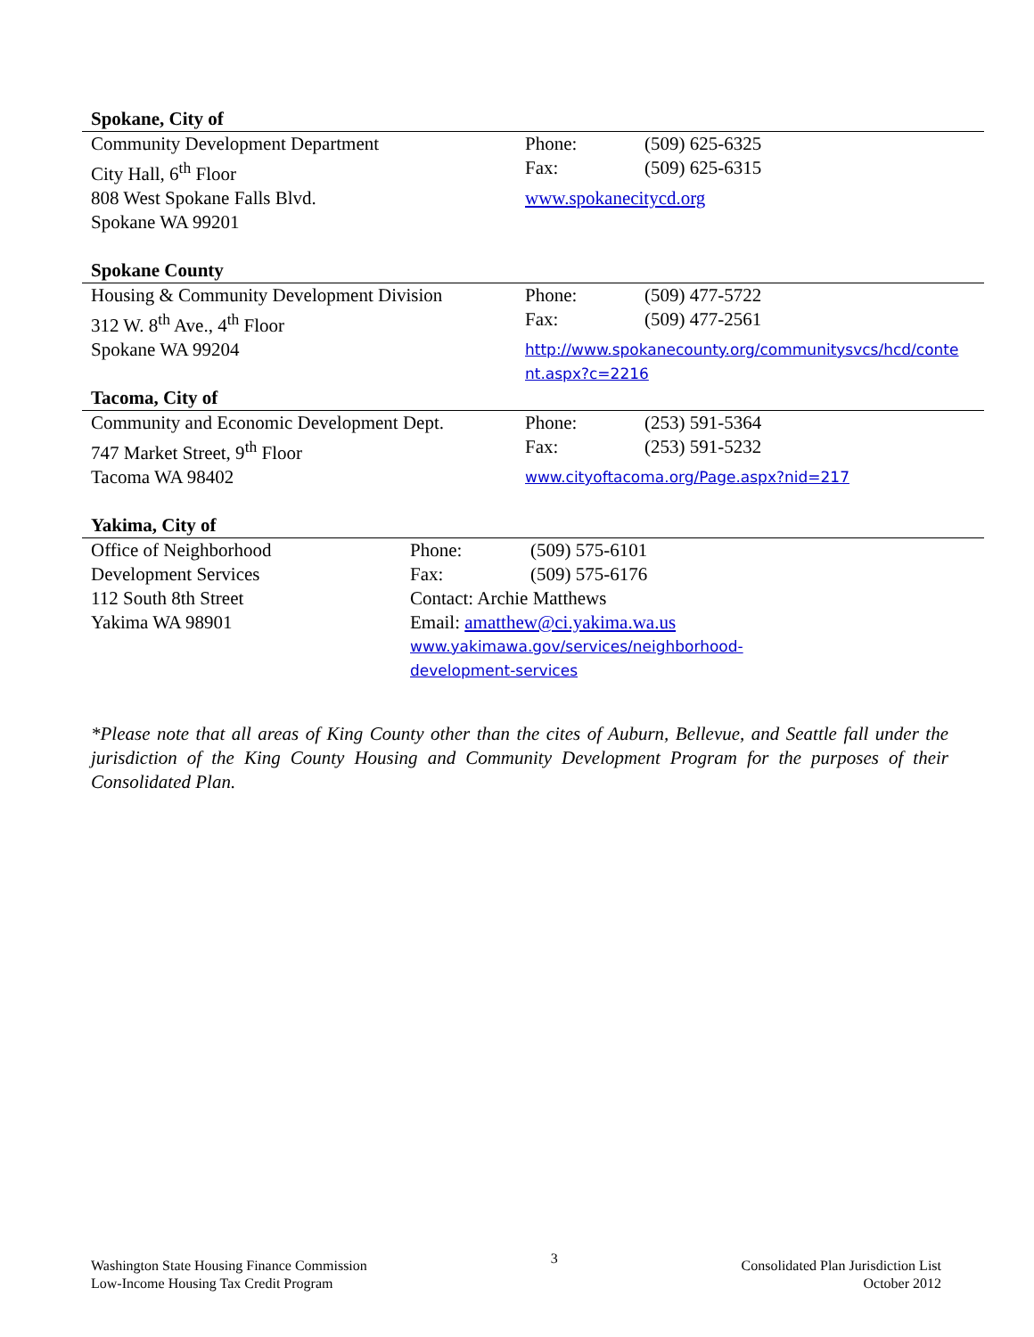| Spokane, City of | | |
| Community Development Department | Phone: | (509) 625-6325 |
| City Hall, 6<sup>th</sup> Floor | Fax: | (509) 625-6315 |
| 808 West Spokane Falls Blvd. | www.spokanecitycd.org | |
| Spokane WA 99201 | | |
| Spokane County | | |
| Housing & Community Development Division | Phone: | (509) 477-5722 |
| 312 W. 8<sup>th</sup> Ave., 4<sup>th</sup> Floor | Fax: | (509) 477-2561 |
| Spokane WA 99204 | http://www.spokanecounty.org/communitysvcs/hcd/conte nt.aspx?c=2216 | |
| Tacoma, City of | | |
| Community and Economic Development Dept. | Phone: | (253) 591-5364 |
| 747 Market Street, 9<sup>th</sup> Floor | Fax: | (253) 591-5232 |
| Tacoma WA 98402 | www.cityoftacoma.org/Page.aspx?nid=217 | |
| Yakima, City of | | |
| Office of Neighborhood | Phone: | (509) 575-6101 |
| Development Services | Fax: | (509) 575-6176 |
| 112 South 8th Street | Contact: Archie Matthews | |
| Yakima WA 98901 | Email: amatthew@ci.yakima.wa.us | |
| | www.yakimawa.gov/services/neighborhood- development-services | |
*Please note that all areas of King County other than the cites of Auburn, Bellevue, and Seattle fall under the jurisdiction of the King County Housing and Community Development Program for the purposes of their Consolidated Plan.
Washington State Housing Finance Commission
Low-Income Housing Tax Credit Program
3
Consolidated Plan Jurisdiction List
October 2012